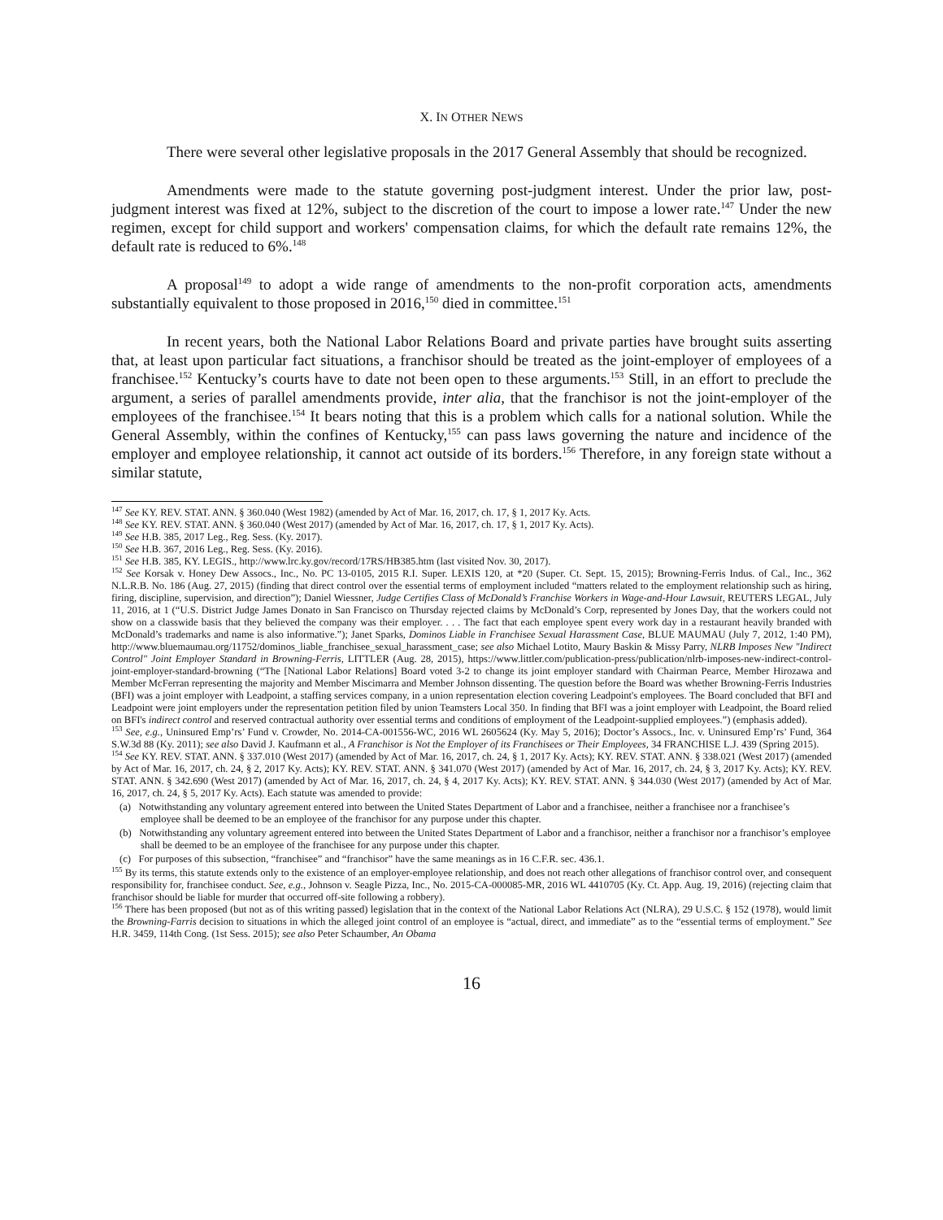X. IN OTHER NEWS
There were several other legislative proposals in the 2017 General Assembly that should be recognized.
Amendments were made to the statute governing post-judgment interest. Under the prior law, post-judgment interest was fixed at 12%, subject to the discretion of the court to impose a lower rate.<sup>147</sup> Under the new regimen, except for child support and workers' compensation claims, for which the default rate remains 12%, the default rate is reduced to 6%.<sup>148</sup>
A proposal<sup>149</sup> to adopt a wide range of amendments to the non-profit corporation acts, amendments substantially equivalent to those proposed in 2016,<sup>150</sup> died in committee.<sup>151</sup>
In recent years, both the National Labor Relations Board and private parties have brought suits asserting that, at least upon particular fact situations, a franchisor should be treated as the joint-employer of employees of a franchisee.<sup>152</sup> Kentucky’s courts have to date not been open to these arguments.<sup>153</sup> Still, in an effort to preclude the argument, a series of parallel amendments provide, inter alia, that the franchisor is not the joint-employer of the employees of the franchisee.<sup>154</sup> It bears noting that this is a problem which calls for a national solution. While the General Assembly, within the confines of Kentucky,<sup>155</sup> can pass laws governing the nature and incidence of the employer and employee relationship, it cannot act outside of its borders.<sup>156</sup> Therefore, in any foreign state without a similar statute,
<sup>147</sup> See KY. REV. STAT. ANN. § 360.040 (West 1982) (amended by Act of Mar. 16, 2017, ch. 17, § 1, 2017 Ky. Acts.
<sup>148</sup> See KY. REV. STAT. ANN. § 360.040 (West 2017) (amended by Act of Mar. 16, 2017, ch. 17, § 1, 2017 Ky. Acts).
<sup>149</sup> See H.B. 385, 2017 Leg., Reg. Sess. (Ky. 2017).
<sup>150</sup> See H.B. 367, 2016 Leg., Reg. Sess. (Ky. 2016).
<sup>151</sup> See H.B. 385, KY. LEGIS., http://www.lrc.ky.gov/record/17RS/HB385.htm (last visited Nov. 30, 2017).
<sup>152</sup> See Korsak v. Honey Dew Assocs., Inc., No. PC 13-0105, 2015 R.I. Super. LEXIS 120, at *20 (Super. Ct. Sept. 15, 2015); Browning-Ferris Indus. of Cal., Inc., 362 N.L.R.B. No. 186 (Aug. 27, 2015) (finding that direct control over the essential terms of employment included “matters related to the employment relationship such as hiring, firing, discipline, supervision, and direction”); Daniel Wiessner, Judge Certifies Class of McDonald’s Franchise Workers in Wage-and-Hour Lawsuit, REUTERS LEGAL, July 11, 2016, at 1 (“U.S. District Judge James Donato in San Francisco on Thursday rejected claims by McDonald’s Corp, represented by Jones Day, that the workers could not show on a classwide basis that they believed the company was their employer. . . . The fact that each employee spent every work day in a restaurant heavily branded with McDonald’s trademarks and name is also informative.”); Janet Sparks, Dominos Liable in Franchisee Sexual Harassment Case, BLUE MAUMAU (July 7, 2012, 1:40 PM), http://www.bluemaumau.org/11752/dominos_liable_franchisee_sexual_harassment_case; see also Michael Lotito, Maury Baskin & Missy Parry, NLRB Imposes New "Indirect Control" Joint Employer Standard in Browning-Ferris, LITTLER (Aug. 28, 2015), https://www.littler.com/publication-press/publication/nlrb-imposes-new-indirect-control-joint-employer-standard-browning (“The [National Labor Relations] Board voted 3-2 to change its joint employer standard with Chairman Pearce, Member Hirozawa and Member McFerran representing the majority and Member Miscimarra and Member Johnson dissenting. The question before the Board was whether Browning-Ferris Industries (BFI) was a joint employer with Leadpoint, a staffing services company, in a union representation election covering Leadpoint's employees. The Board concluded that BFI and Leadpoint were joint employers under the representation petition filed by union Teamsters Local 350. In finding that BFI was a joint employer with Leadpoint, the Board relied on BFI's indirect control and reserved contractual authority over essential terms and conditions of employment of the Leadpoint-supplied employees.”) (emphasis added).
<sup>153</sup> See, e.g., Uninsured Emp’rs’ Fund v. Crowder, No. 2014-CA-001556-WC, 2016 WL 2605624 (Ky. May 5, 2016); Doctor’s Assocs., Inc. v. Uninsured Emp’rs’ Fund, 364 S.W.3d 88 (Ky. 2011); see also David J. Kaufmann et al., A Franchisor is Not the Employer of its Franchisees or Their Employees, 34 FRANCHISE L.J. 439 (Spring 2015).
<sup>154</sup> See KY. REV. STAT. ANN. § 337.010 (West 2017) (amended by Act of Mar. 16, 2017, ch. 24, § 1, 2017 Ky. Acts); KY. REV. STAT. ANN. § 338.021 (West 2017) (amended by Act of Mar. 16, 2017, ch. 24, § 2, 2017 Ky. Acts); KY. REV. STAT. ANN. § 341.070 (West 2017) (amended by Act of Mar. 16, 2017, ch. 24, § 3, 2017 Ky. Acts); KY. REV. STAT. ANN. § 342.690 (West 2017) (amended by Act of Mar. 16, 2017, ch. 24, § 4, 2017 Ky. Acts); KY. REV. STAT. ANN. § 344.030 (West 2017) (amended by Act of Mar. 16, 2017, ch. 24, § 5, 2017 Ky. Acts). Each statute was amended to provide:
(a) Notwithstanding any voluntary agreement entered into between the United States Department of Labor and a franchisee, neither a franchisee nor a franchisee’s employee shall be deemed to be an employee of the franchisor for any purpose under this chapter.
(b) Notwithstanding any voluntary agreement entered into between the United States Department of Labor and a franchisor, neither a franchisor nor a franchisor’s employee shall be deemed to be an employee of the franchisee for any purpose under this chapter.
(c) For purposes of this subsection, “franchisee” and “franchisor” have the same meanings as in 16 C.F.R. sec. 436.1.
<sup>155</sup> By its terms, this statute extends only to the existence of an employer-employee relationship, and does not reach other allegations of franchisor control over, and consequent responsibility for, franchisee conduct. See, e.g., Johnson v. Seagle Pizza, Inc., No. 2015-CA-000085-MR, 2016 WL 4410705 (Ky. Ct. App. Aug. 19, 2016) (rejecting claim that franchisor should be liable for murder that occurred off-site following a robbery).
<sup>156</sup> There has been proposed (but not as of this writing passed) legislation that in the context of the National Labor Relations Act (NLRA), 29 U.S.C. § 152 (1978), would limit the Browning-Farris decision to situations in which the alleged joint control of an employee is “actual, direct, and immediate” as to the “essential terms of employment.” See H.R. 3459, 114th Cong. (1st Sess. 2015); see also Peter Schaumber, An Obama
16